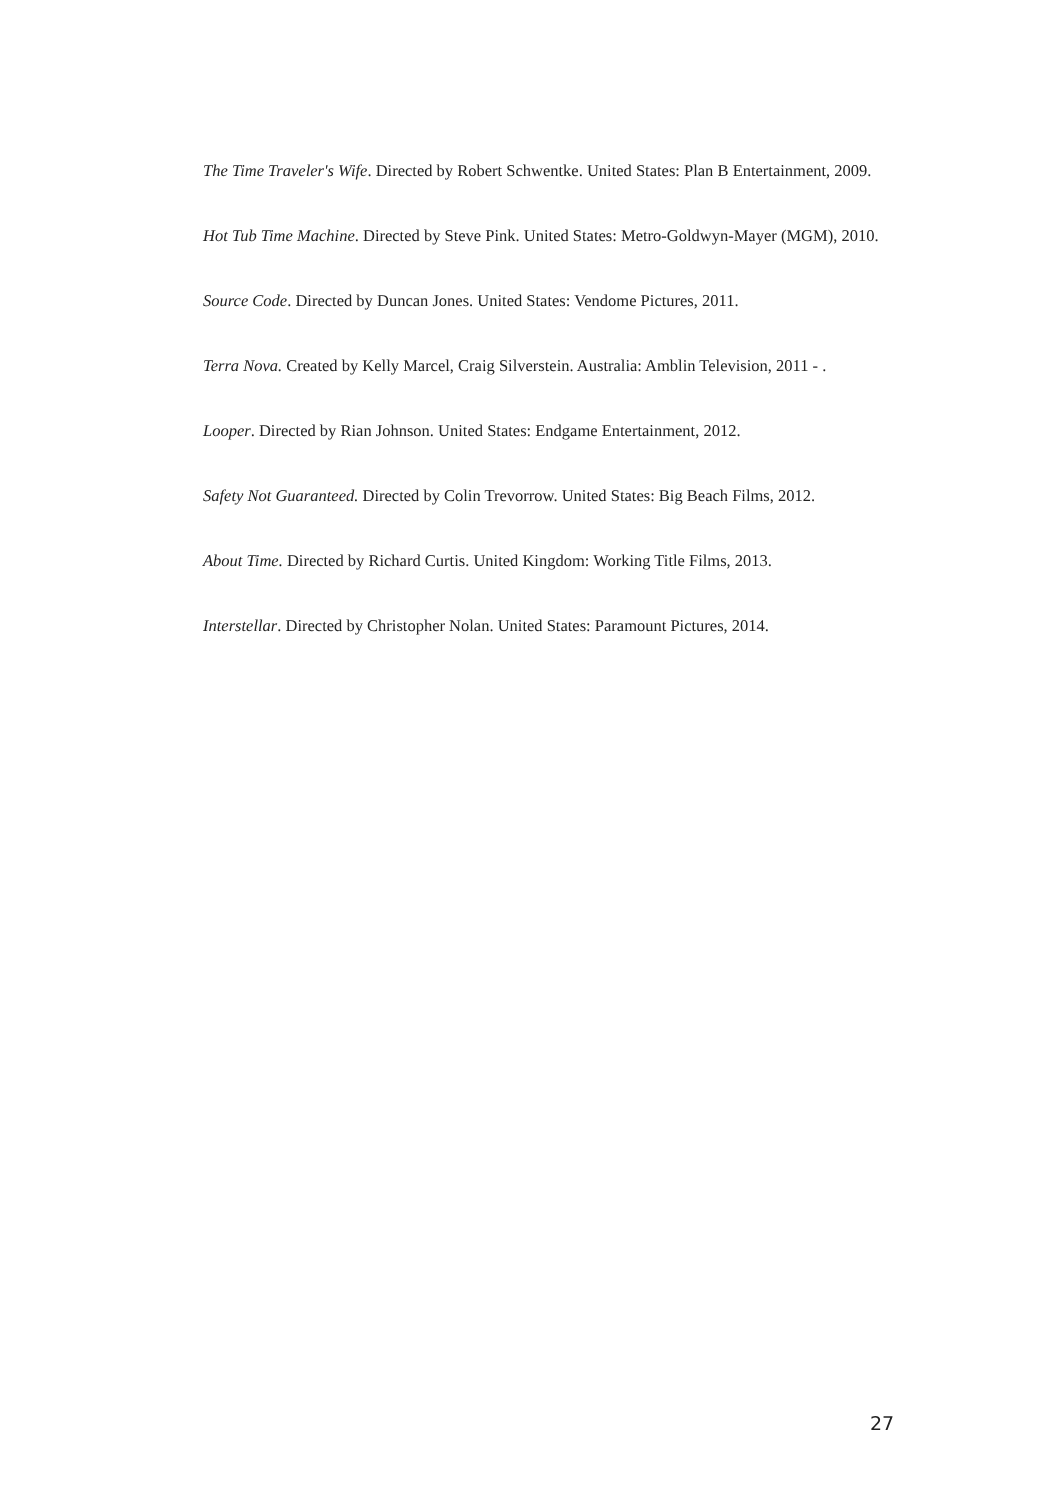The Time Traveler's Wife. Directed by Robert Schwentke. United States: Plan B Entertainment, 2009.
Hot Tub Time Machine. Directed by Steve Pink. United States: Metro-Goldwyn-Mayer (MGM), 2010.
Source Code. Directed by Duncan Jones. United States: Vendome Pictures, 2011.
Terra Nova. Created by Kelly Marcel, Craig Silverstein. Australia: Amblin Television, 2011 - .
Looper. Directed by Rian Johnson. United States: Endgame Entertainment, 2012.
Safety Not Guaranteed. Directed by Colin Trevorrow. United States: Big Beach Films, 2012.
About Time. Directed by Richard Curtis. United Kingdom: Working Title Films, 2013.
Interstellar. Directed by Christopher Nolan. United States: Paramount Pictures, 2014.
27